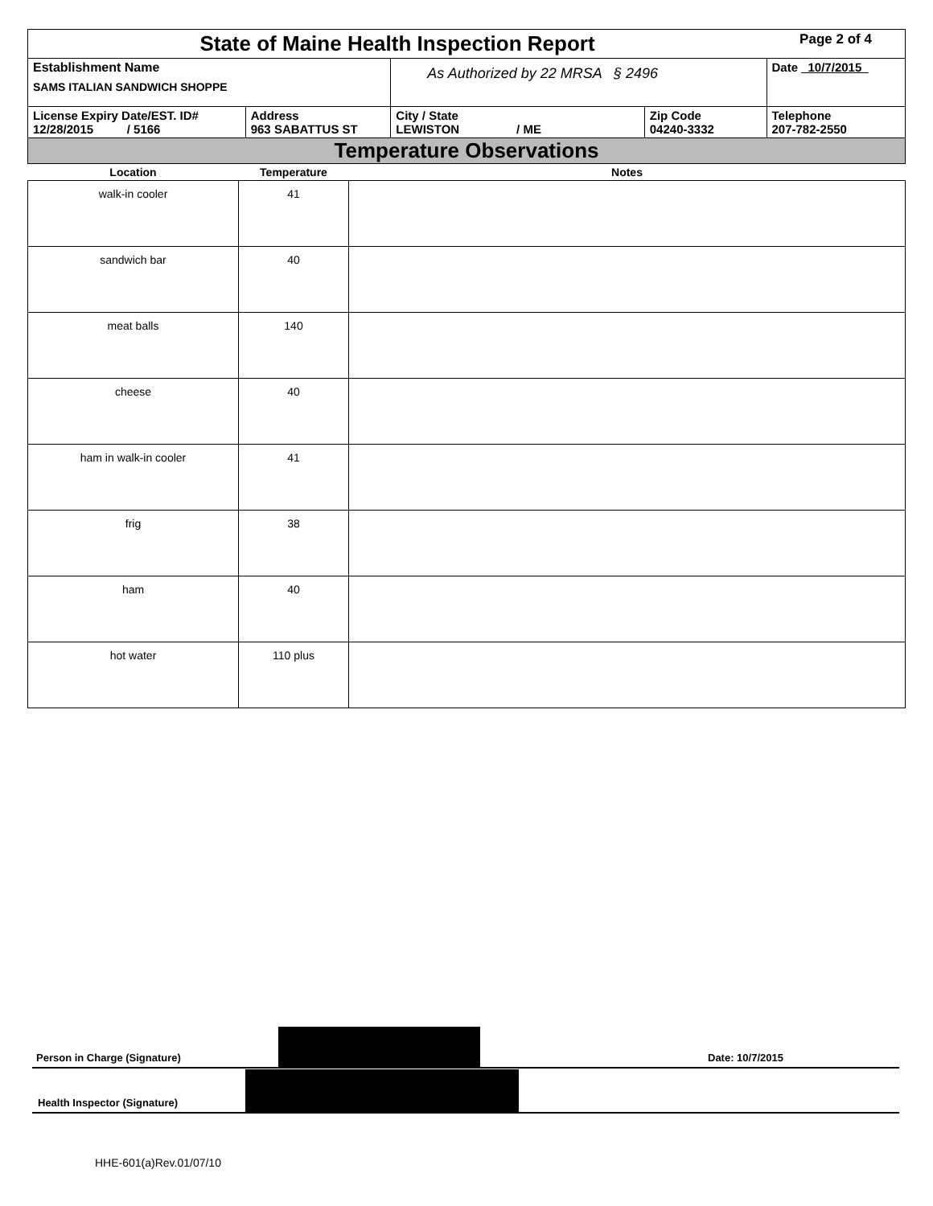| State of Maine Health Inspection Report | | | | Page 2 of 4 |
| Establishment Name SAMS ITALIAN SANDWICH SHOPPE | | As Authorized by 22 MRSA § 2496 | | Date 10/7/2015 |
| License Expiry Date/EST. ID# 12/28/2015 / 5166 | Address 963 SABATTUS ST | City / State LEWISTON / ME | Zip Code 04240-3332 | Telephone 207-782-2550 |
| Temperature Observations | | | | |
| Location | Temperature | Notes |
| --- | --- | --- |
| walk-in cooler | 41 | |
| sandwich bar | 40 | |
| meat balls | 140 | |
| cheese | 40 | |
| ham in walk-in cooler | 41 | |
| frig | 38 | |
| ham | 40 | |
| hot water | 110 plus | |
Person in Charge (Signature)
Date: 10/7/2015
Health Inspector (Signature)
HHE-601(a)Rev.01/07/10